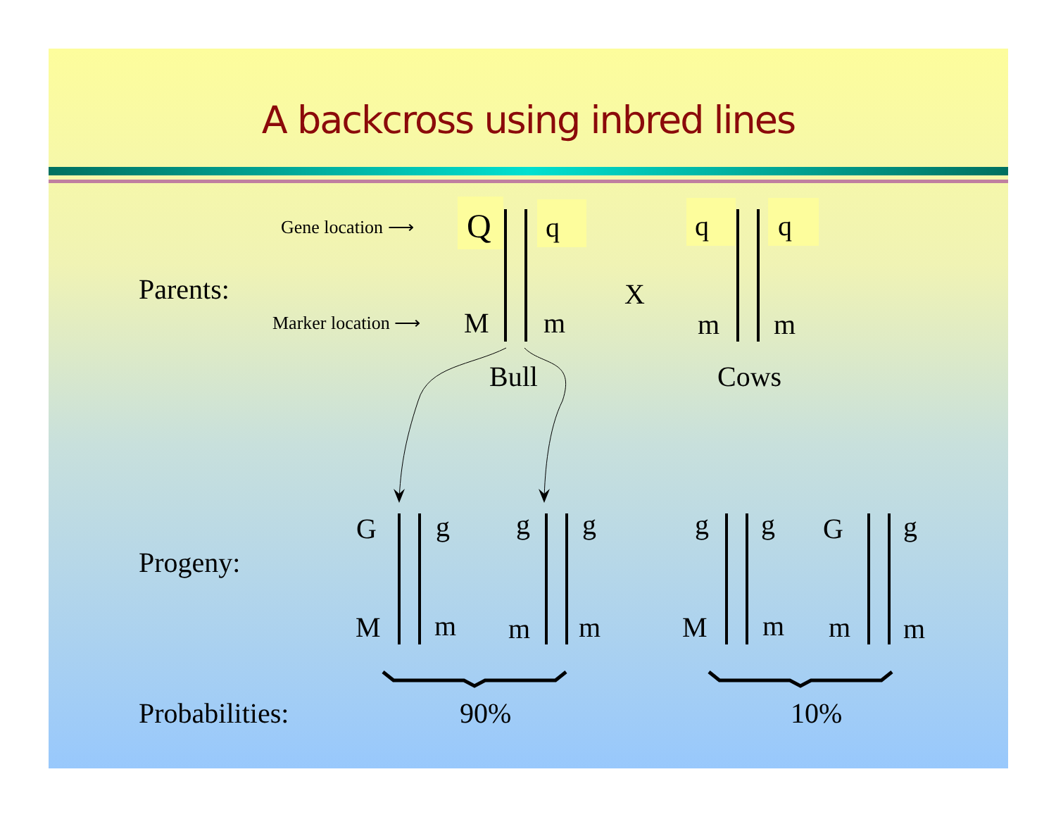A backcross using inbred lines
Parents:
Gene location ⟶
Marker location ⟶
Q q
M m
X
q q
m m
Bull Cows
Progeny:
G g
M m
g g
m m
g g
M m
G g
m m
Probabilities: 90% 10%